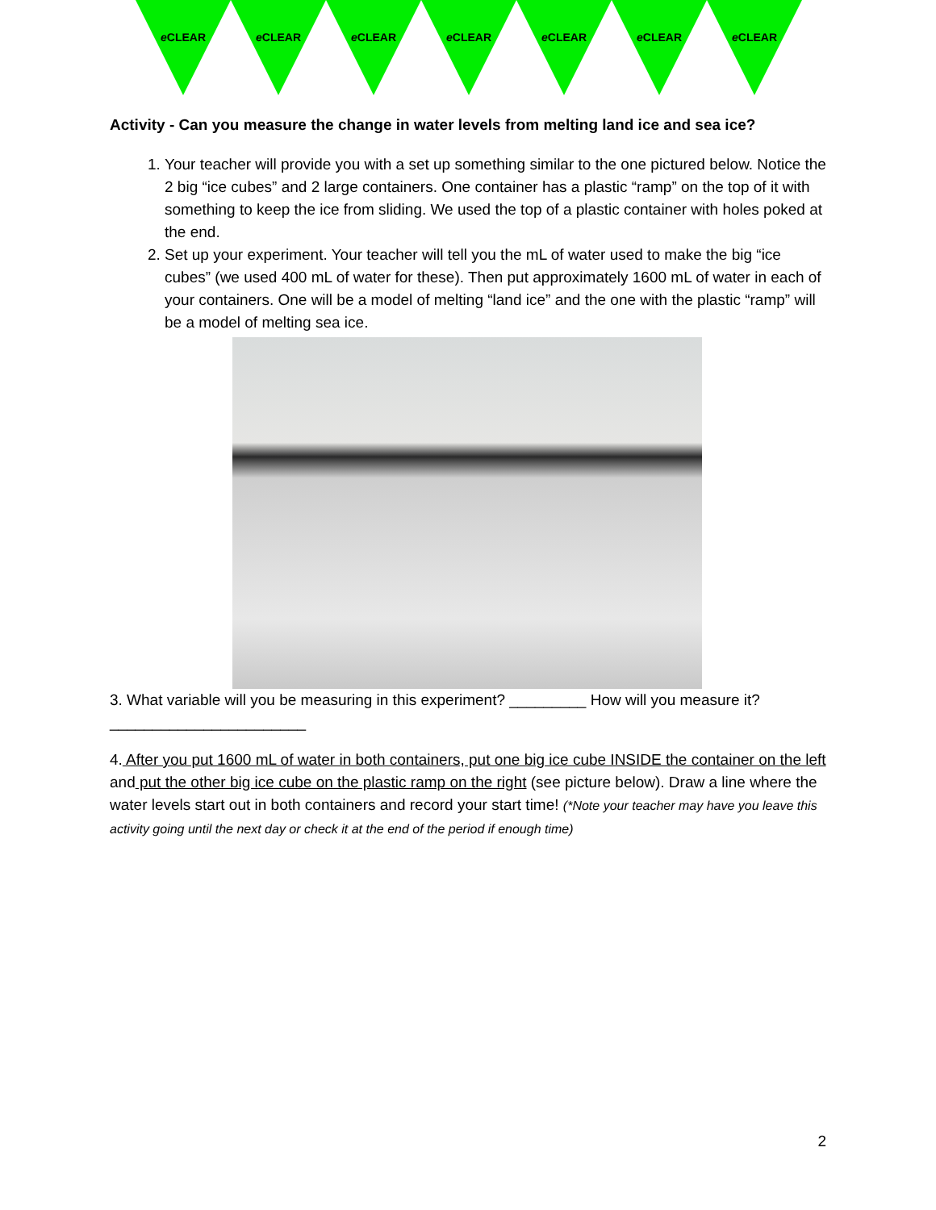e CLEAR e CLEAR e CLEAR e CLEAR e CLEAR e CLEAR e CLEAR
Activity - Can you measure the change in water levels from melting land ice and sea ice?
1. Your teacher will provide you with a set up something similar to the one pictured below. Notice the 2 big “ice cubes” and 2 large containers. One container has a plastic “ramp” on the top of it with something to keep the ice from sliding. We used the top of a plastic container with holes poked at the end.
2. Set up your experiment. Your teacher will tell you the mL of water used to make the big “ice cubes” (we used 400 mL of water for these). Then put approximately 1600 mL of water in each of your containers. One will be a model of melting “land ice” and the one with the plastic “ramp” will be a model of melting sea ice.
3. What variable will you be measuring in this experiment? _________ How will you measure it? _______________________
4. After you put 1600 mL of water in both containers, put one big ice cube INSIDE the container on the left and put the other big ice cube on the plastic ramp on the right (see picture below). Draw a line where the water levels start out in both containers and record your start time! (*Note your teacher may have you leave this activity going until the next day or check it at the end of the period if enough time)
2